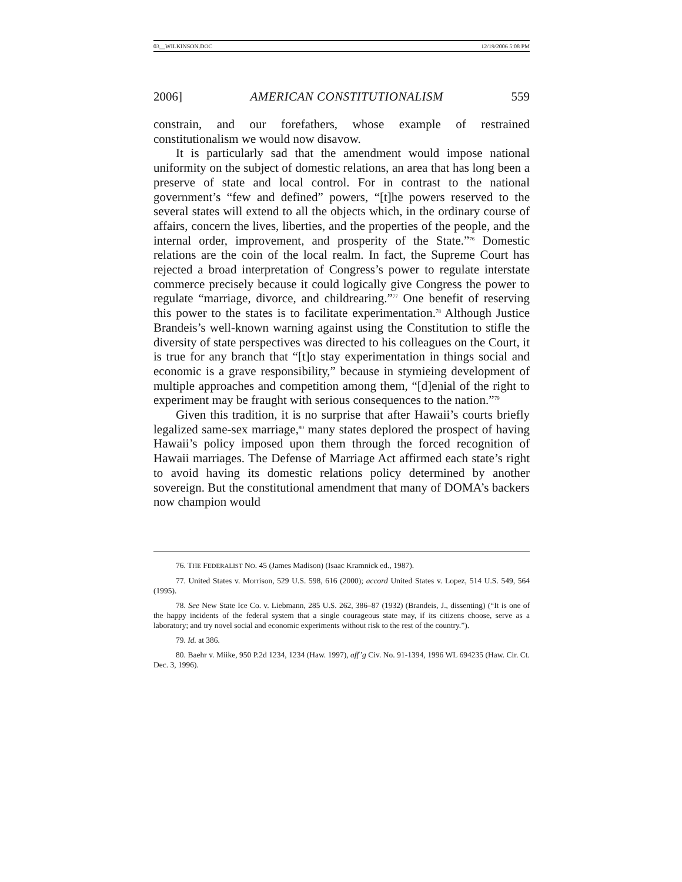03__WILKINSON.DOC 12/19/2006 5:08 PM
2006] AMERICAN CONSTITUTIONALISM 559
constrain, and our forefathers, whose example of restrained constitutionalism we would now disavow.
It is particularly sad that the amendment would impose national uniformity on the subject of domestic relations, an area that has long been a preserve of state and local control. For in contrast to the national government’s “few and defined” powers, “[t]he powers reserved to the several states will extend to all the objects which, in the ordinary course of affairs, concern the lives, liberties, and the properties of the people, and the internal order, improvement, and prosperity of the State.”<sup>76</sup> Domestic relations are the coin of the local realm. In fact, the Supreme Court has rejected a broad interpretation of Congress’s power to regulate interstate commerce precisely because it could logically give Congress the power to regulate “marriage, divorce, and childrearing.”<sup>77</sup> One benefit of reserving this power to the states is to facilitate experimentation.<sup>78</sup> Although Justice Brandeis’s well-known warning against using the Constitution to stifle the diversity of state perspectives was directed to his colleagues on the Court, it is true for any branch that “[t]o stay experimentation in things social and economic is a grave responsibility,” because in stymieing development of multiple approaches and competition among them, “[d]enial of the right to experiment may be fraught with serious consequences to the nation.”<sup>79</sup>
Given this tradition, it is no surprise that after Hawaii’s courts briefly legalized same-sex marriage,<sup>80</sup> many states deplored the prospect of having Hawaii’s policy imposed upon them through the forced recognition of Hawaii marriages. The Defense of Marriage Act affirmed each state’s right to avoid having its domestic relations policy determined by another sovereign. But the constitutional amendment that many of DOMA’s backers now champion would
76. THE FEDERALIST NO. 45 (James Madison) (Isaac Kramnick ed., 1987).
77. United States v. Morrison, 529 U.S. 598, 616 (2000); accord United States v. Lopez, 514 U.S. 549, 564 (1995).
78. See New State Ice Co. v. Liebmann, 285 U.S. 262, 386–87 (1932) (Brandeis, J., dissenting) (“It is one of the happy incidents of the federal system that a single courageous state may, if its citizens choose, serve as a laboratory; and try novel social and economic experiments without risk to the rest of the country.”).
79. Id. at 386.
80. Baehr v. Miike, 950 P.2d 1234, 1234 (Haw. 1997), aff’g Civ. No. 91-1394, 1996 WL 694235 (Haw. Cir. Ct. Dec. 3, 1996).